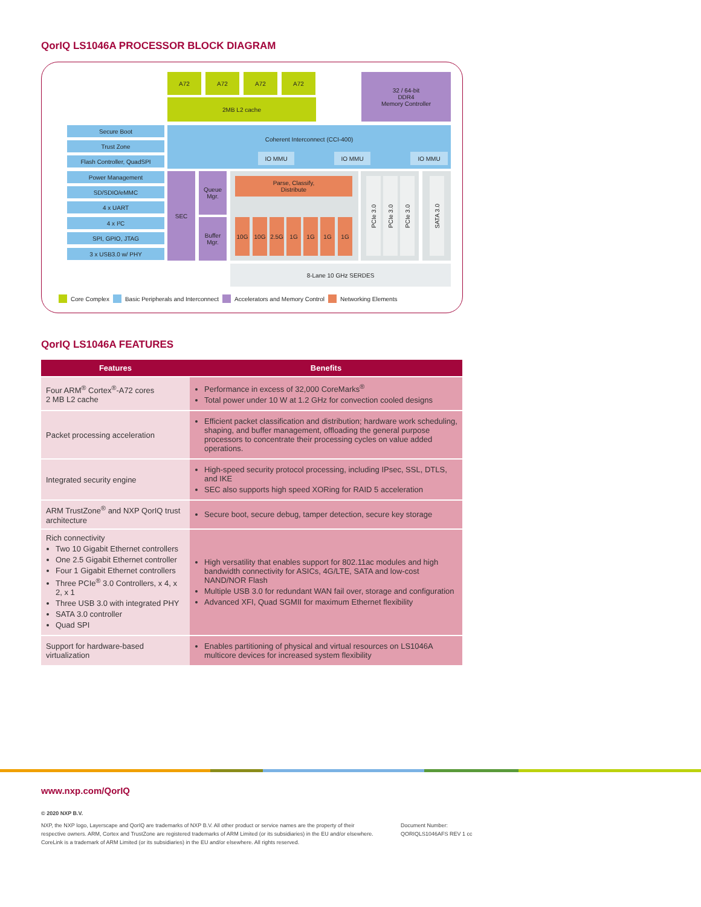QorIQ LS1046A PROCESSOR BLOCK DIAGRAM
A72 A72 A72 A72
2MB L2 cache
32 / 64-bit
DDR4
Memory Controller
Secure Boot
Trust Zone
Flash Controller, QuadSPI
Power Management
SD/SDIO/eMMC
4 x UART
4 x I²C
SPI, GPIO, JTAG
3 x USB3.0 w/ PHY
Coherent Interconnect (CCI-400)
IO MMU IO MMU IO MMU
SEC
Queue
Mgr.
Buffer
Mgr.
Parse, Classify,
Distribute
10G 10G 2.5G 1G 1G 1G 1G
PCIe 3.0
PCIe 3.0
PCIe 3.0
SATA 3.0
8-Lane 10 GHz SERDES
Core Complex Basic Peripherals and Interconnect Accelerators and Memory Control Networking Elements
QorIQ LS1046A FEATURES
| Features | Benefits |
| --- | --- |
| Four ARM<sup>®</sup> Cortex<sup>®</sup>-A72 cores 2 MB L2 cache | Performance in excess of 32,000 CoreMarks<sup>®</sup> Total power under 10 W at 1.2 GHz for convection cooled designs |
| Packet processing acceleration | Efficient packet classification and distribution; hardware work scheduling, shaping, and buffer management, offloading the general purpose processors to concentrate their processing cycles on value added operations. |
| Integrated security engine | High-speed security protocol processing, including IPsec, SSL, DTLS, and IKE SEC also supports high speed XORing for RAID 5 acceleration |
| ARM TrustZone<sup>®</sup> and NXP QorIQ trust architecture | Secure boot, secure debug, tamper detection, secure key storage |
| Rich connectivity Two 10 Gigabit Ethernet controllers One 2.5 Gigabit Ethernet controller Four 1 Gigabit Ethernet controllers Three PCIe<sup>®</sup> 3.0 Controllers, x 4, x 2, x 1 Three USB 3.0 with integrated PHY SATA 3.0 controller Quad SPI | High versatility that enables support for 802.11ac modules and high bandwidth connectivity for ASICs, 4G/LTE, SATA and low-cost NAND/NOR Flash Multiple USB 3.0 for redundant WAN fail over, storage and configuration Advanced XFI, Quad SGMII for maximum Ethernet flexibility |
| Support for hardware-based virtualization | Enables partitioning of physical and virtual resources on LS1046A multicore devices for increased system flexibility |
www.nxp.com/QorIQ
© 2020 NXP B.V.
NXP, the NXP logo, Layerscape and QorIQ are trademarks of NXP B.V. All other product or service names are the property of their respective owners. ARM, Cortex and TrustZone are registered trademarks of ARM Limited (or its subsidiaries) in the EU and/or elsewhere. CoreLink is a trademark of ARM Limited (or its subsidiaries) in the EU and/or elsewhere. All rights reserved.
Document Number:
QORIQLS1046AFS REV 1 cc